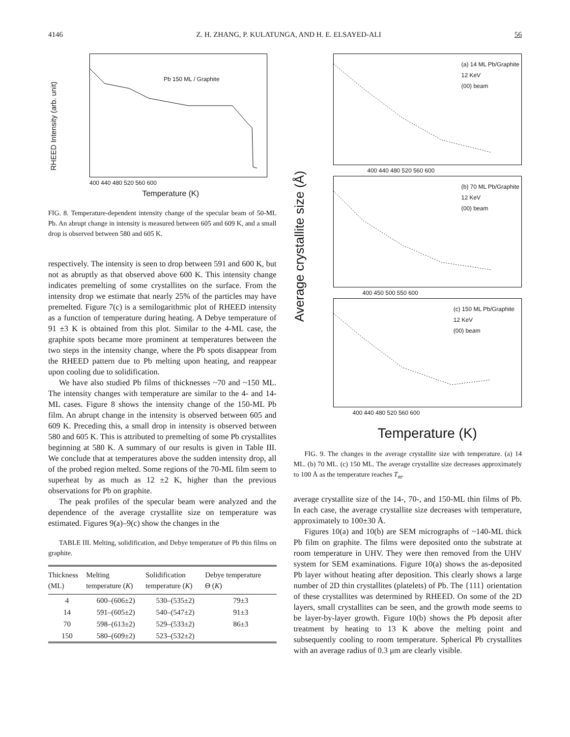4146 Z. H. ZHANG, P. KULATUNGA, AND H. E. ELSAYED-ALI 56
RHEED Intensity (arb. unit)
Pb 150 ML / Graphite
400 440 480 520 560 600
Temperature (K)
FIG. 8. Temperature-dependent intensity change of the specular beam of 50-ML Pb. An abrupt change in intensity is measured between 605 and 609 K, and a small drop is observed between 580 and 605 K.
respectively. The intensity is seen to drop between 591 and 600 K, but not as abruptly as that observed above 600 K. This intensity change indicates premelting of some crystallites on the surface. From the intensity drop we estimate that nearly 25% of the particles may have premelted. Figure 7(c) is a semilogarithmic plot of RHEED intensity as a function of temperature during heating. A Debye temperature of 91 ±3 K is obtained from this plot. Similar to the 4-ML case, the graphite spots became more prominent at temperatures between the two steps in the intensity change, where the Pb spots disappear from the RHEED pattern due to Pb melting upon heating, and reappear upon cooling due to solidification.
We have also studied Pb films of thicknesses ~70 and ~150 ML. The intensity changes with temperature are similar to the 4- and 14-ML cases. Figure 8 shows the intensity change of the 150-ML Pb film. An abrupt change in the intensity is observed between 605 and 609 K. Preceding this, a small drop in intensity is observed between 580 and 605 K. This is attributed to premelting of some Pb crystallites beginning at 580 K. A summary of our results is given in Table III. We conclude that at temperatures above the sudden intensity drop, all of the probed region melted. Some regions of the 70-ML film seem to superheat by as much as 12 ±2 K, higher than the previous observations for Pb on graphite.
The peak profiles of the specular beam were analyzed and the dependence of the average crystallite size on temperature was estimated. Figures 9(a)–9(c) show the changes in the
TABLE III. Melting, solidification, and Debye temperature of Pb thin films on graphite.
| Thickness (ML) | Melting temperature ( K ) | Solidification temperature ( K ) | Debye temperature Θ ( K ) |
| --- | --- | --- | --- |
| 4 | 600–(606±2) | 530–(535±2) | 79±3 |
| 14 | 591–(605±2) | 540–(547±2) | 91±3 |
| 70 | 598–(613±2) | 529–(533±2) | 86±3 |
| 150 | 580–(609±2) | 523–(532±2) | |
Average crystallite size (Å)
(a) 14 ML Pb/Graphite
12 KeV
(00) beam
400 440 480 520 560 600
(b) 70 ML Pb/Graphite
12 KeV
(00) beam
400 450 500 550 600
(c) 150 ML Pb/Graphite
12 KeV
(00) beam
400 440 480 520 560 600
Temperature (K)
FIG. 9. The changes in the average crystallite size with temperature. (a) 14 ML. (b) 70 ML. (c) 150 ML. The average crystallite size decreases approximately to 100 Å as the temperature reaches T<sub>m</sub>.
average crystallite size of the 14-, 70-, and 150-ML thin films of Pb. In each case, the average crystallite size decreases with temperature, approximately to 100±30 Å.
Figures 10(a) and 10(b) are SEM micrographs of ~140-ML thick Pb film on graphite. The films were deposited onto the substrate at room temperature in UHV. They were then removed from the UHV system for SEM examinations. Figure 10(a) shows the as-deposited Pb layer without heating after deposition. This clearly shows a large number of 2D thin crystallites (platelets) of Pb. The {111} orientation of these crystallites was determined by RHEED. On some of the 2D layers, small crystallites can be seen, and the growth mode seems to be layer-by-layer growth. Figure 10(b) shows the Pb deposit after treatment by heating to 13 K above the melting point and subsequently cooling to room temperature. Spherical Pb crystallites with an average radius of 0.3 μm are clearly visible.